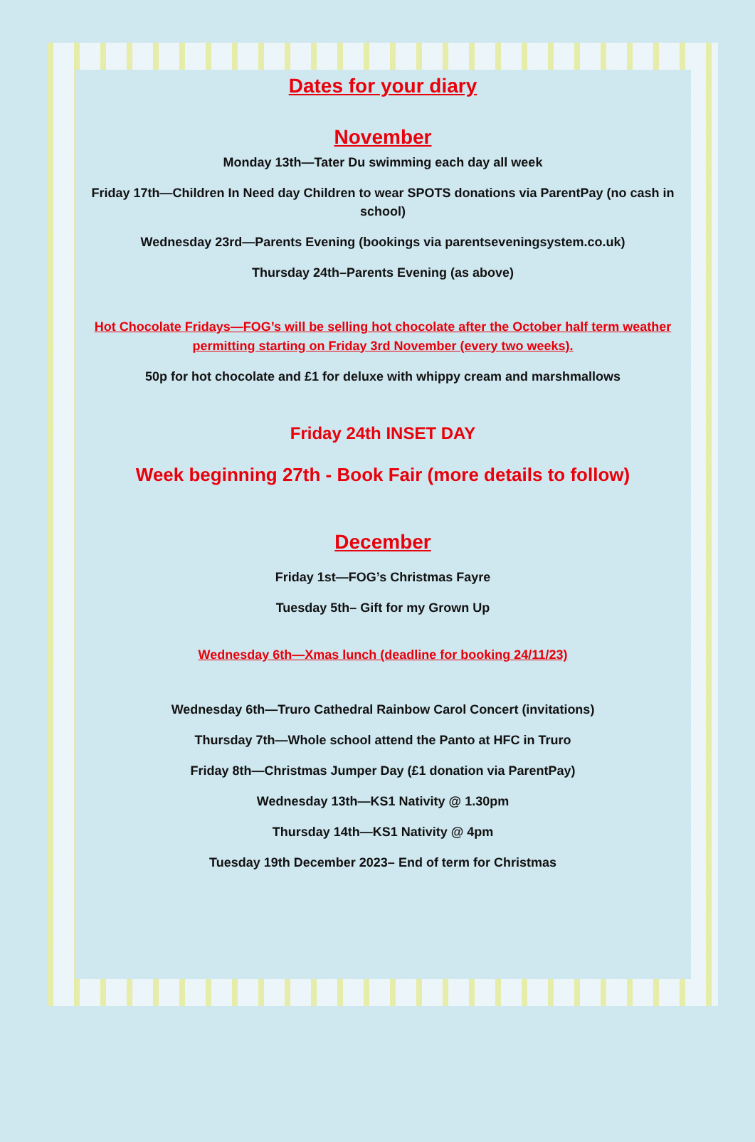Dates for your diary
November
Monday 13th—Tater Du swimming each day all week
Friday 17th—Children In Need day Children to wear SPOTS donations via ParentPay (no cash in school)
Wednesday 23rd—Parents Evening (bookings via parentseveningsystem.co.uk)
Thursday 24th–Parents Evening (as above)
Hot Chocolate Fridays—FOG’s will be selling hot chocolate after the October half term weather permitting starting on Friday 3rd November (every two weeks).
50p for hot chocolate and £1 for deluxe with whippy cream and marshmallows
Friday 24th INSET DAY
Week beginning 27th - Book Fair (more details to follow)
December
Friday 1st—FOG’s Christmas Fayre
Tuesday 5th– Gift for my Grown Up
Wednesday 6th—Xmas lunch (deadline for booking 24/11/23)
Wednesday 6th—Truro Cathedral Rainbow Carol Concert (invitations)
Thursday 7th—Whole school attend the Panto at HFC in Truro
Friday 8th—Christmas Jumper Day (£1 donation via ParentPay)
Wednesday 13th—KS1 Nativity @ 1.30pm
Thursday 14th—KS1 Nativity @ 4pm
Tuesday 19th December 2023– End of term for Christmas